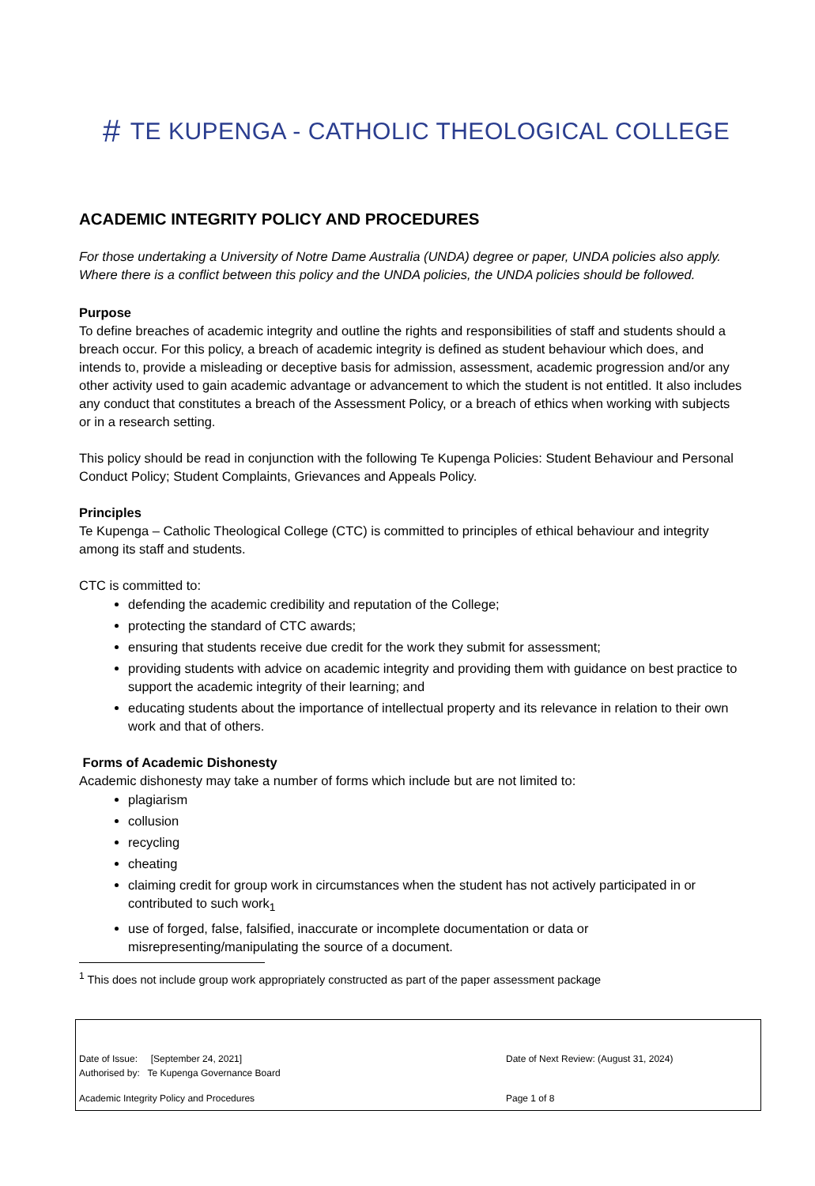# TE KUPENGA - CATHOLIC THEOLOGICAL COLLEGE
ACADEMIC INTEGRITY POLICY AND PROCEDURES
For those undertaking a University of Notre Dame Australia (UNDA) degree or paper, UNDA policies also apply. Where there is a conflict between this policy and the UNDA policies, the UNDA policies should be followed.
Purpose
To define breaches of academic integrity and outline the rights and responsibilities of staff and students should a breach occur. For this policy, a breach of academic integrity is defined as student behaviour which does, and intends to, provide a misleading or deceptive basis for admission, assessment, academic progression and/or any other activity used to gain academic advantage or advancement to which the student is not entitled. It also includes any conduct that constitutes a breach of the Assessment Policy, or a breach of ethics when working with subjects or in a research setting.
This policy should be read in conjunction with the following Te Kupenga Policies: Student Behaviour and Personal Conduct Policy; Student Complaints, Grievances and Appeals Policy.
Principles
Te Kupenga – Catholic Theological College (CTC) is committed to principles of ethical behaviour and integrity among its staff and students.
CTC is committed to:
defending the academic credibility and reputation of the College;
protecting the standard of CTC awards;
ensuring that students receive due credit for the work they submit for assessment;
providing students with advice on academic integrity and providing them with guidance on best practice to support the academic integrity of their learning; and
educating students about the importance of intellectual property and its relevance in relation to their own work and that of others.
Forms of Academic Dishonesty
Academic dishonesty may take a number of forms which include but are not limited to:
plagiarism
collusion
recycling
cheating
claiming credit for group work in circumstances when the student has not actively participated in or contributed to such work<sub>1</sub>
use of forged, false, falsified, inaccurate or incomplete documentation or data or misrepresenting/manipulating the source of a document.
<sup>1</sup> This does not include group work appropriately constructed as part of the paper assessment package
Date of Issue: [September 24, 2021]
Authorised by: Te Kupenga Governance Board
Date of Next Review: (August 31, 2024)
Academic Integrity Policy and Procedures Page 1 of 8